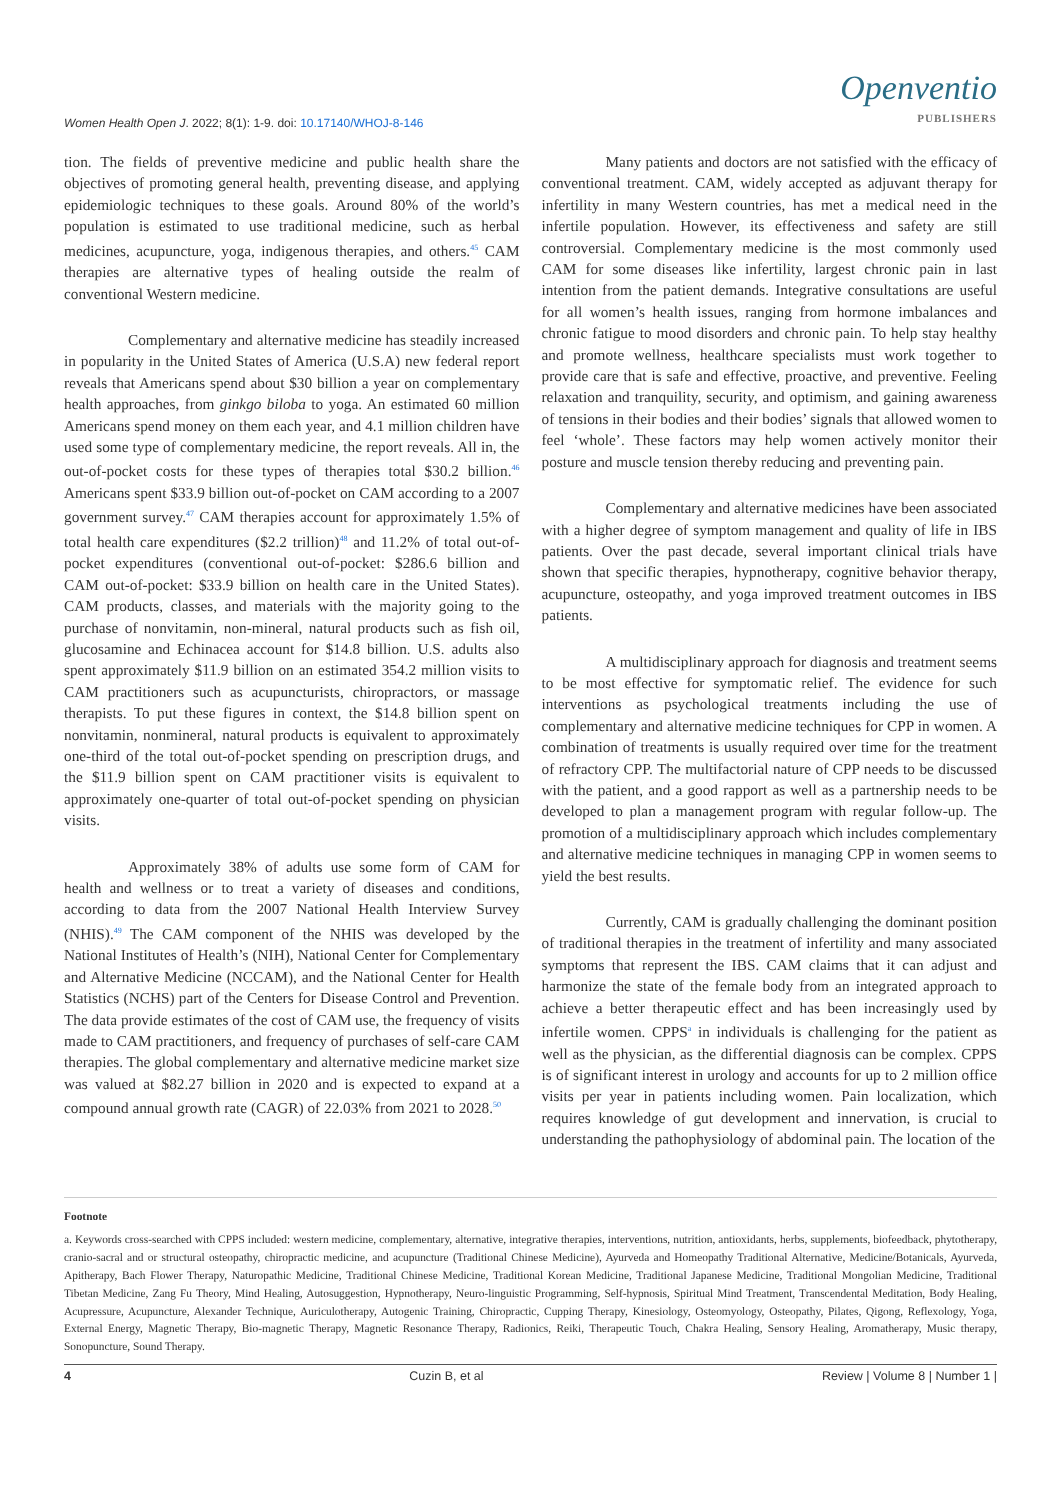Women Health Open J. 2022; 8(1): 1-9. doi: 10.17140/WHOJ-8-146
Openventio
PUBLISHERS
tion. The fields of preventive medicine and public health share the objectives of promoting general health, preventing disease, and applying epidemiologic techniques to these goals. Around 80% of the world’s population is estimated to use traditional medicine, such as herbal medicines, acupuncture, yoga, indigenous therapies, and others.<sup>45</sup> CAM therapies are alternative types of healing outside the realm of conventional Western medicine.
Complementary and alternative medicine has steadily increased in popularity in the United States of America (U.S.A) new federal report reveals that Americans spend about $30 billion a year on complementary health approaches, from ginkgo biloba to yoga. An estimated 60 million Americans spend money on them each year, and 4.1 million children have used some type of complementary medicine, the report reveals. All in, the out-of-pocket costs for these types of therapies total $30.2 billion.<sup>46</sup> Americans spent $33.9 billion out-of-pocket on CAM according to a 2007 government survey.<sup>47</sup> CAM therapies account for approximately 1.5% of total health care expenditures ($2.2 trillion)<sup>48</sup> and 11.2% of total out-of-pocket expenditures (conventional out-of-pocket: $286.6 billion and CAM out-of-pocket: $33.9 billion on health care in the United States). CAM products, classes, and materials with the majority going to the purchase of nonvitamin, non-mineral, natural products such as fish oil, glucosamine and Echinacea account for $14.8 billion. U.S. adults also spent approximately $11.9 billion on an estimated 354.2 million visits to CAM practitioners such as acupuncturists, chiropractors, or massage therapists. To put these figures in context, the $14.8 billion spent on nonvitamin, nonmineral, natural products is equivalent to approximately one-third of the total out-of-pocket spending on prescription drugs, and the $11.9 billion spent on CAM practitioner visits is equivalent to approximately one-quarter of total out-of-pocket spending on physician visits.
Approximately 38% of adults use some form of CAM for health and wellness or to treat a variety of diseases and conditions, according to data from the 2007 National Health Interview Survey (NHIS).<sup>49</sup> The CAM component of the NHIS was developed by the National Institutes of Health’s (NIH), National Center for Complementary and Alternative Medicine (NCCAM), and the National Center for Health Statistics (NCHS) part of the Centers for Disease Control and Prevention. The data provide estimates of the cost of CAM use, the frequency of visits made to CAM practitioners, and frequency of purchases of self-care CAM therapies. The global complementary and alternative medicine market size was valued at $82.27 billion in 2020 and is expected to expand at a compound annual growth rate (CAGR) of 22.03% from 2021 to 2028.<sup>50</sup>
Many patients and doctors are not satisfied with the efficacy of conventional treatment. CAM, widely accepted as adjuvant therapy for infertility in many Western countries, has met a medical need in the infertile population. However, its effectiveness and safety are still controversial. Complementary medicine is the most commonly used CAM for some diseases like infertility, largest chronic pain in last intention from the patient demands. Integrative consultations are useful for all women’s health issues, ranging from hormone imbalances and chronic fatigue to mood disorders and chronic pain. To help stay healthy and promote wellness, healthcare specialists must work together to provide care that is safe and effective, proactive, and preventive. Feeling relaxation and tranquility, security, and optimism, and gaining awareness of tensions in their bodies and their bodies’ signals that allowed women to feel ‘whole’. These factors may help women actively monitor their posture and muscle tension thereby reducing and preventing pain.
Complementary and alternative medicines have been associated with a higher degree of symptom management and quality of life in IBS patients. Over the past decade, several important clinical trials have shown that specific therapies, hypnotherapy, cognitive behavior therapy, acupuncture, osteopathy, and yoga improved treatment outcomes in IBS patients.
A multidisciplinary approach for diagnosis and treatment seems to be most effective for symptomatic relief. The evidence for such interventions as psychological treatments including the use of complementary and alternative medicine techniques for CPP in women. A combination of treatments is usually required over time for the treatment of refractory CPP. The multifactorial nature of CPP needs to be discussed with the patient, and a good rapport as well as a partnership needs to be developed to plan a management program with regular follow-up. The promotion of a multidisciplinary approach which includes complementary and alternative medicine techniques in managing CPP in women seems to yield the best results.
Currently, CAM is gradually challenging the dominant position of traditional therapies in the treatment of infertility and many associated symptoms that represent the IBS. CAM claims that it can adjust and harmonize the state of the female body from an integrated approach to achieve a better therapeutic effect and has been increasingly used by infertile women. CPPS<sup>a</sup> in individuals is challenging for the patient as well as the physician, as the differential diagnosis can be complex. CPPS is of significant interest in urology and accounts for up to 2 million office visits per year in patients including women. Pain localization, which requires knowledge of gut development and innervation, is crucial to understanding the pathophysiology of abdominal pain. The location of the
Footnote
a. Keywords cross-searched with CPPS included: western medicine, complementary, alternative, integrative therapies, interventions, nutrition, antioxidants, herbs, supplements, biofeedback, phytotherapy, cranio-sacral and or structural osteopathy, chiropractic medicine, and acupuncture (Traditional Chinese Medicine), Ayurveda and Homeopathy Traditional Alternative, Medicine/Botanicals, Ayurveda, Apitherapy, Bach Flower Therapy, Naturopathic Medicine, Traditional Chinese Medicine, Traditional Korean Medicine, Traditional Japanese Medicine, Traditional Mongolian Medicine, Traditional Tibetan Medicine, Zang Fu Theory, Mind Healing, Autosuggestion, Hypnotherapy, Neuro-linguistic Programming, Self-hypnosis, Spiritual Mind Treatment, Transcendental Meditation, Body Healing, Acupressure, Acupuncture, Alexander Technique, Auriculotherapy, Autogenic Training, Chiropractic, Cupping Therapy, Kinesiology, Osteomyology, Osteopathy, Pilates, Qigong, Reflexology, Yoga, External Energy, Magnetic Therapy, Bio-magnetic Therapy, Magnetic Resonance Therapy, Radionics, Reiki, Therapeutic Touch, Chakra Healing, Sensory Healing, Aromatherapy, Music therapy, Sonopuncture, Sound Therapy.
4 Cuzin B, et al Review | Volume 8 | Number 1 |